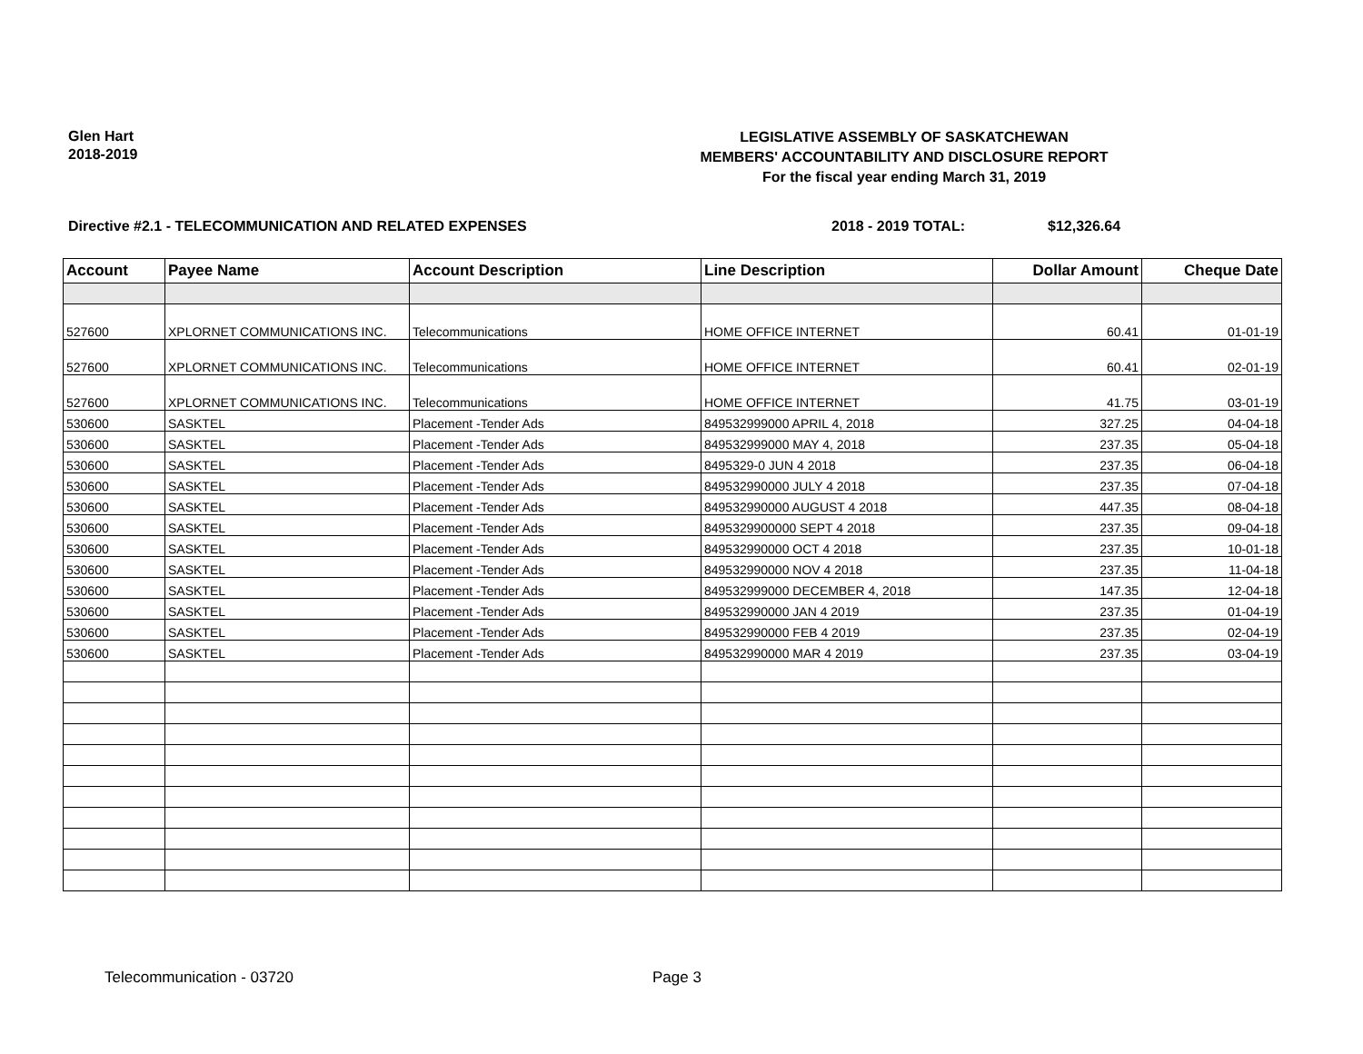Glen Hart
2018-2019
LEGISLATIVE ASSEMBLY OF SASKATCHEWAN
MEMBERS' ACCOUNTABILITY AND DISCLOSURE REPORT
For the fiscal year ending March 31, 2019
Directive #2.1 - TELECOMMUNICATION AND RELATED EXPENSES 2018 - 2019 TOTAL: $12,326.64
| Account | Payee Name | Account Description | Line Description | Dollar Amount | Cheque Date |
| --- | --- | --- | --- | --- | --- |
| 527600 | XPLORNET COMMUNICATIONS INC. | Telecommunications | HOME OFFICE INTERNET | 60.41 | 01-01-19 |
| 527600 | XPLORNET COMMUNICATIONS INC. | Telecommunications | HOME OFFICE INTERNET | 60.41 | 02-01-19 |
| 527600 | XPLORNET COMMUNICATIONS INC. | Telecommunications | HOME OFFICE INTERNET | 41.75 | 03-01-19 |
| 530600 | SASKTEL | Placement -Tender Ads | 849532999000 APRIL 4, 2018 | 327.25 | 04-04-18 |
| 530600 | SASKTEL | Placement -Tender Ads | 849532999000 MAY 4, 2018 | 237.35 | 05-04-18 |
| 530600 | SASKTEL | Placement -Tender Ads | 8495329-0 JUN 4 2018 | 237.35 | 06-04-18 |
| 530600 | SASKTEL | Placement -Tender Ads | 849532990000 JULY 4 2018 | 237.35 | 07-04-18 |
| 530600 | SASKTEL | Placement -Tender Ads | 849532990000 AUGUST 4 2018 | 447.35 | 08-04-18 |
| 530600 | SASKTEL | Placement -Tender Ads | 8495329900000 SEPT 4 2018 | 237.35 | 09-04-18 |
| 530600 | SASKTEL | Placement -Tender Ads | 849532990000 OCT 4 2018 | 237.35 | 10-01-18 |
| 530600 | SASKTEL | Placement -Tender Ads | 849532990000 NOV 4 2018 | 237.35 | 11-04-18 |
| 530600 | SASKTEL | Placement -Tender Ads | 849532999000 DECEMBER 4, 2018 | 147.35 | 12-04-18 |
| 530600 | SASKTEL | Placement -Tender Ads | 849532990000 JAN 4 2019 | 237.35 | 01-04-19 |
| 530600 | SASKTEL | Placement -Tender Ads | 849532990000 FEB 4 2019 | 237.35 | 02-04-19 |
| 530600 | SASKTEL | Placement -Tender Ads | 849532990000 MAR 4 2019 | 237.35 | 03-04-19 |
Telecommunication - 03720 Page 3